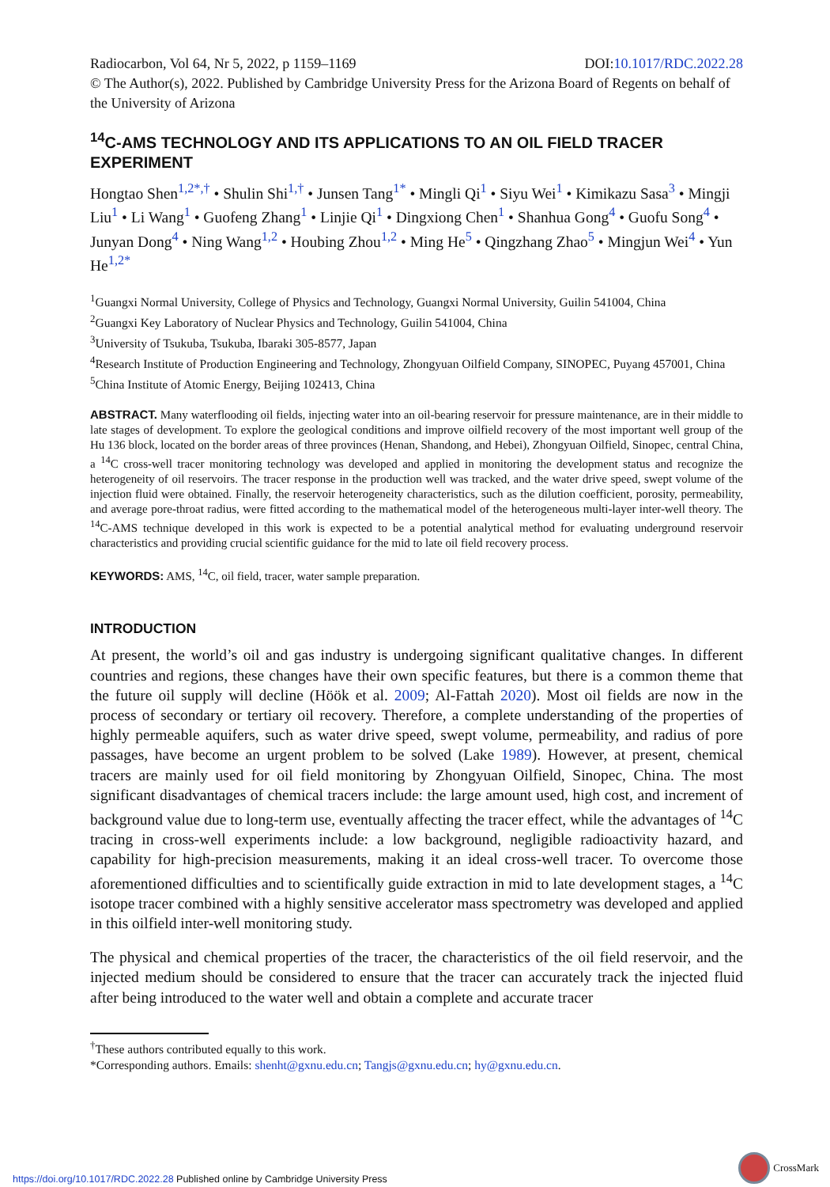DOI:10.1017/RDC.2022.28 Radiocarbon, Vol 64, Nr 5, 2022, p 1159–1169
© The Author(s), 2022. Published by Cambridge University Press for the Arizona Board of Regents on behalf of the University of Arizona
<sup>14</sup>C-AMS TECHNOLOGY AND ITS APPLICATIONS TO AN OIL FIELD TRACER EXPERIMENT
Hongtao Shen<sup>1,2*,†</sup> • Shulin Shi<sup>1,†</sup> • Junsen Tang<sup>1*</sup> • Mingli Qi<sup>1</sup> • Siyu Wei<sup>1</sup> • Kimikazu Sasa<sup>3</sup> • Mingji Liu<sup>1</sup> • Li Wang<sup>1</sup> • Guofeng Zhang<sup>1</sup> • Linjie Qi<sup>1</sup> • Dingxiong Chen<sup>1</sup> • Shanhua Gong<sup>4</sup> • Guofu Song<sup>4</sup> • Junyan Dong<sup>4</sup> • Ning Wang<sup>1,2</sup> • Houbing Zhou<sup>1,2</sup> • Ming He<sup>5</sup> • Qingzhang Zhao<sup>5</sup> • Mingjun Wei<sup>4</sup> • Yun He<sup>1,2*</sup>
<sup>1</sup> Guangxi Normal University, College of Physics and Technology, Guangxi Normal University, Guilin 541004, China
<sup>2</sup> Guangxi Key Laboratory of Nuclear Physics and Technology, Guilin 541004, China
<sup>3</sup> University of Tsukuba, Tsukuba, Ibaraki 305-8577, Japan
<sup>4</sup> Research Institute of Production Engineering and Technology, Zhongyuan Oilfield Company, SINOPEC, Puyang 457001, China
<sup>5</sup> China Institute of Atomic Energy, Beijing 102413, China
ABSTRACT. Many waterflooding oil fields, injecting water into an oil-bearing reservoir for pressure maintenance, are in their middle to late stages of development. To explore the geological conditions and improve oilfield recovery of the most important well group of the Hu 136 block, located on the border areas of three provinces (Henan, Shandong, and Hebei), Zhongyuan Oilfield, Sinopec, central China, a <sup>14</sup>C cross-well tracer monitoring technology was developed and applied in monitoring the development status and recognize the heterogeneity of oil reservoirs. The tracer response in the production well was tracked, and the water drive speed, swept volume of the injection fluid were obtained. Finally, the reservoir heterogeneity characteristics, such as the dilution coefficient, porosity, permeability, and average pore-throat radius, were fitted according to the mathematical model of the heterogeneous multi-layer inter-well theory. The <sup>14</sup>C-AMS technique developed in this work is expected to be a potential analytical method for evaluating underground reservoir characteristics and providing crucial scientific guidance for the mid to late oil field recovery process.
KEYWORDS: AMS, <sup>14</sup>C, oil field, tracer, water sample preparation.
INTRODUCTION
At present, the world’s oil and gas industry is undergoing significant qualitative changes. In different countries and regions, these changes have their own specific features, but there is a common theme that the future oil supply will decline (Höök et al. 2009; Al-Fattah 2020). Most oil fields are now in the process of secondary or tertiary oil recovery. Therefore, a complete understanding of the properties of highly permeable aquifers, such as water drive speed, swept volume, permeability, and radius of pore passages, have become an urgent problem to be solved (Lake 1989). However, at present, chemical tracers are mainly used for oil field monitoring by Zhongyuan Oilfield, Sinopec, China. The most significant disadvantages of chemical tracers include: the large amount used, high cost, and increment of background value due to long-term use, eventually affecting the tracer effect, while the advantages of <sup>14</sup>C tracing in cross-well experiments include: a low background, negligible radioactivity hazard, and capability for high-precision measurements, making it an ideal cross-well tracer. To overcome those aforementioned difficulties and to scientifically guide extraction in mid to late development stages, a <sup>14</sup>C isotope tracer combined with a highly sensitive accelerator mass spectrometry was developed and applied in this oilfield inter-well monitoring study.
The physical and chemical properties of the tracer, the characteristics of the oil field reservoir, and the injected medium should be considered to ensure that the tracer can accurately track the injected fluid after being introduced to the water well and obtain a complete and accurate tracer
<sup>†</sup> These authors contributed equally to this work.
*Corresponding authors. Emails: shenht@gxnu.edu.cn; Tangjs@gxnu.edu.cn; hy@gxnu.edu.cn.
CrossMark
https://doi.org/10.1017/RDC.2022.28 Published online by Cambridge University Press